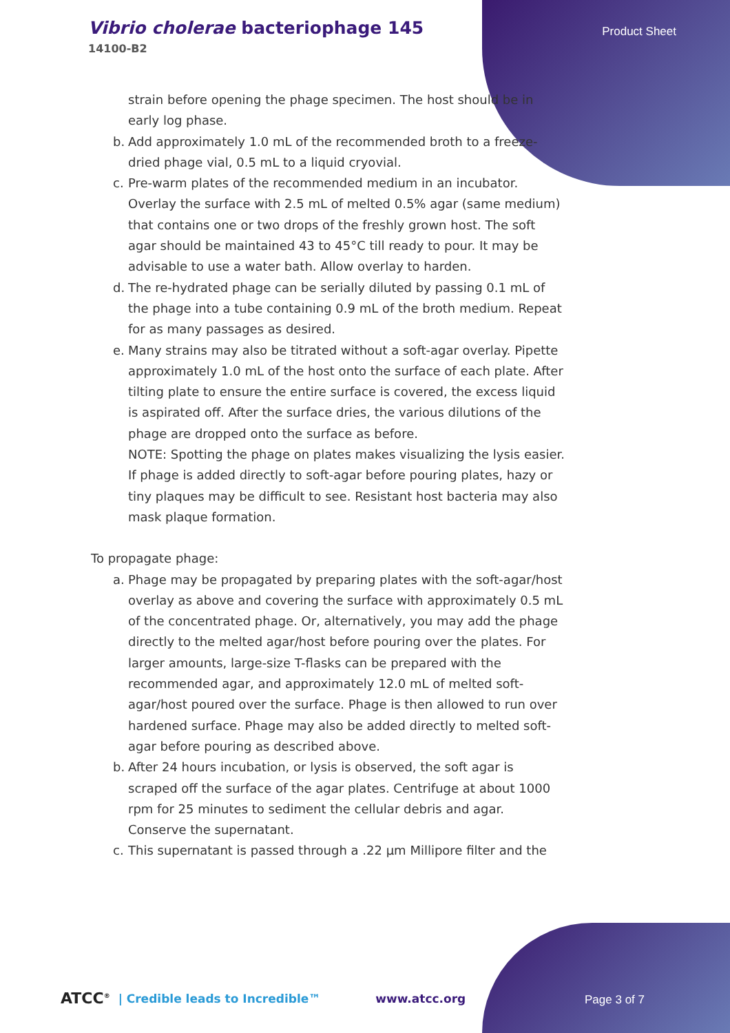Vibrio cholerae bacteriophage 145
14100-B2
Product Sheet
strain before opening the phage specimen. The host should be in early log phase.
b. Add approximately 1.0 mL of the recommended broth to a freeze-dried phage vial, 0.5 mL to a liquid cryovial.
c. Pre-warm plates of the recommended medium in an incubator. Overlay the surface with 2.5 mL of melted 0.5% agar (same medium) that contains one or two drops of the freshly grown host. The soft agar should be maintained 43 to 45°C till ready to pour. It may be advisable to use a water bath. Allow overlay to harden.
d. The re-hydrated phage can be serially diluted by passing 0.1 mL of the phage into a tube containing 0.9 mL of the broth medium. Repeat for as many passages as desired.
e. Many strains may also be titrated without a soft-agar overlay. Pipette approximately 1.0 mL of the host onto the surface of each plate. After tilting plate to ensure the entire surface is covered, the excess liquid is aspirated off. After the surface dries, the various dilutions of the phage are dropped onto the surface as before.
NOTE: Spotting the phage on plates makes visualizing the lysis easier. If phage is added directly to soft-agar before pouring plates, hazy or tiny plaques may be difficult to see. Resistant host bacteria may also mask plaque formation.
To propagate phage:
a. Phage may be propagated by preparing plates with the soft-agar/host overlay as above and covering the surface with approximately 0.5 mL of the concentrated phage. Or, alternatively, you may add the phage directly to the melted agar/host before pouring over the plates. For larger amounts, large-size T-flasks can be prepared with the recommended agar, and approximately 12.0 mL of melted soft-agar/host poured over the surface. Phage is then allowed to run over hardened surface. Phage may also be added directly to melted soft-agar before pouring as described above.
b. After 24 hours incubation, or lysis is observed, the soft agar is scraped off the surface of the agar plates. Centrifuge at about 1000 rpm for 25 minutes to sediment the cellular debris and agar. Conserve the supernatant.
c. This supernatant is passed through a .22 µm Millipore filter and the
ATCC<sup>®</sup> | Credible leads to Incredible™ www.atcc.org
Page 3 of 7